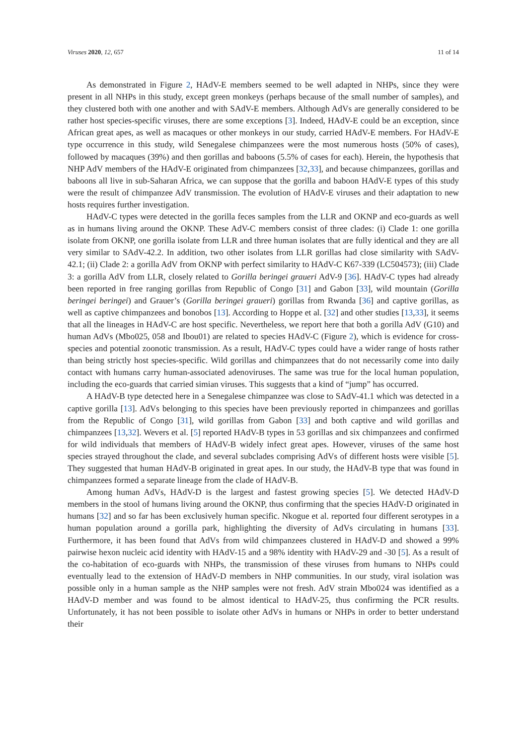Viruses 2020, 12, 657 11 of 14
As demonstrated in Figure 2, HAdV-E members seemed to be well adapted in NHPs, since they were present in all NHPs in this study, except green monkeys (perhaps because of the small number of samples), and they clustered both with one another and with SAdV-E members. Although AdVs are generally considered to be rather host species-specific viruses, there are some exceptions [3]. Indeed, HAdV-E could be an exception, since African great apes, as well as macaques or other monkeys in our study, carried HAdV-E members. For HAdV-E type occurrence in this study, wild Senegalese chimpanzees were the most numerous hosts (50% of cases), followed by macaques (39%) and then gorillas and baboons (5.5% of cases for each). Herein, the hypothesis that NHP AdV members of the HAdV-E originated from chimpanzees [32,33], and because chimpanzees, gorillas and baboons all live in sub-Saharan Africa, we can suppose that the gorilla and baboon HAdV-E types of this study were the result of chimpanzee AdV transmission. The evolution of HAdV-E viruses and their adaptation to new hosts requires further investigation.
HAdV-C types were detected in the gorilla feces samples from the LLR and OKNP and eco-guards as well as in humans living around the OKNP. These AdV-C members consist of three clades: (i) Clade 1: one gorilla isolate from OKNP, one gorilla isolate from LLR and three human isolates that are fully identical and they are all very similar to SAdV-42.2. In addition, two other isolates from LLR gorillas had close similarity with SAdV-42.1; (ii) Clade 2: a gorilla AdV from OKNP with perfect similarity to HAdV-C K67-339 (LC504573); (iii) Clade 3: a gorilla AdV from LLR, closely related to Gorilla beringei graueri AdV-9 [36]. HAdV-C types had already been reported in free ranging gorillas from Republic of Congo [31] and Gabon [33], wild mountain (Gorilla beringei beringei) and Grauer’s (Gorilla beringei graueri) gorillas from Rwanda [36] and captive gorillas, as well as captive chimpanzees and bonobos [13]. According to Hoppe et al. [32] and other studies [13,33], it seems that all the lineages in HAdV-C are host specific. Nevertheless, we report here that both a gorilla AdV (G10) and human AdVs (Mbo025, 058 and Ibou01) are related to species HAdV-C (Figure 2), which is evidence for cross-species and potential zoonotic transmission. As a result, HAdV-C types could have a wider range of hosts rather than being strictly host species-specific. Wild gorillas and chimpanzees that do not necessarily come into daily contact with humans carry human-associated adenoviruses. The same was true for the local human population, including the eco-guards that carried simian viruses. This suggests that a kind of “jump” has occurred.
A HAdV-B type detected here in a Senegalese chimpanzee was close to SAdV-41.1 which was detected in a captive gorilla [13]. AdVs belonging to this species have been previously reported in chimpanzees and gorillas from the Republic of Congo [31], wild gorillas from Gabon [33] and both captive and wild gorillas and chimpanzees [13,32]. Wevers et al. [5] reported HAdV-B types in 53 gorillas and six chimpanzees and confirmed for wild individuals that members of HAdV-B widely infect great apes. However, viruses of the same host species strayed throughout the clade, and several subclades comprising AdVs of different hosts were visible [5]. They suggested that human HAdV-B originated in great apes. In our study, the HAdV-B type that was found in chimpanzees formed a separate lineage from the clade of HAdV-B.
Among human AdVs, HAdV-D is the largest and fastest growing species [5]. We detected HAdV-D members in the stool of humans living around the OKNP, thus confirming that the species HAdV-D originated in humans [32] and so far has been exclusively human specific. Nkogue et al. reported four different serotypes in a human population around a gorilla park, highlighting the diversity of AdVs circulating in humans [33]. Furthermore, it has been found that AdVs from wild chimpanzees clustered in HAdV-D and showed a 99% pairwise hexon nucleic acid identity with HAdV-15 and a 98% identity with HAdV-29 and -30 [5]. As a result of the co-habitation of eco-guards with NHPs, the transmission of these viruses from humans to NHPs could eventually lead to the extension of HAdV-D members in NHP communities. In our study, viral isolation was possible only in a human sample as the NHP samples were not fresh. AdV strain Mbo024 was identified as a HAdV-D member and was found to be almost identical to HAdV-25, thus confirming the PCR results. Unfortunately, it has not been possible to isolate other AdVs in humans or NHPs in order to better understand their